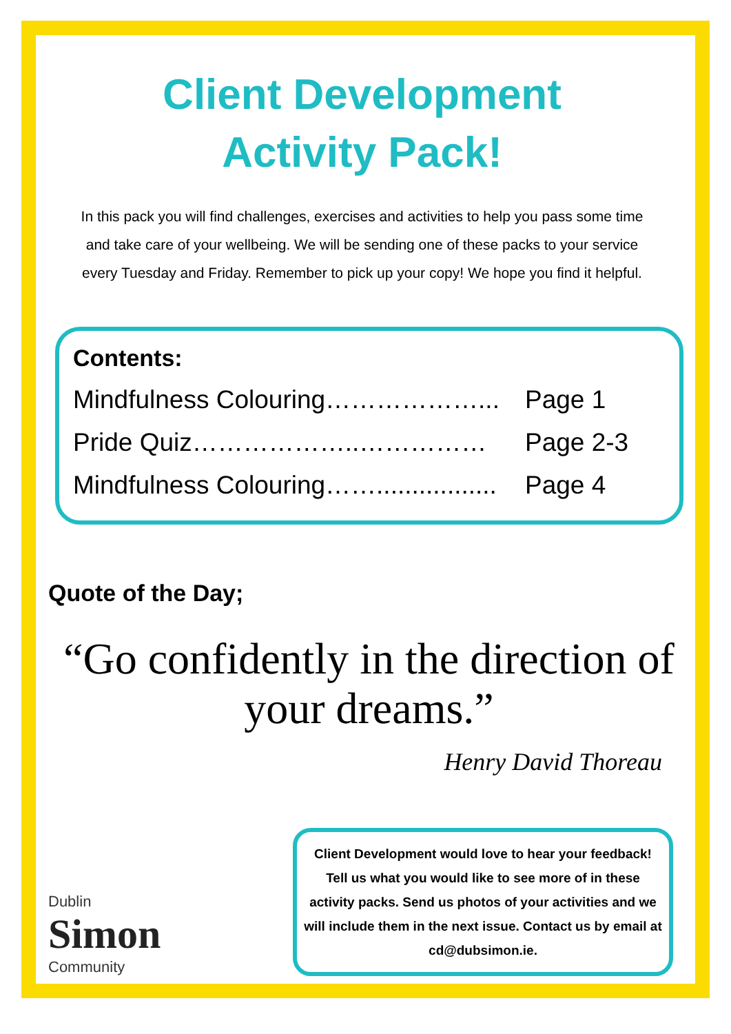Client Development
Activity Pack!
In this pack you will find challenges, exercises and activities to help you pass some time and take care of your wellbeing. We will be sending one of these packs to your service every Tuesday and Friday. Remember to pick up your copy! We hope you find it helpful.
Contents:
Mindfulness Colouring………………... Page 1
Pride Quiz………………..…………… Page 2-3
Mindfulness Colouring……................. Page 4
Quote of the Day;
“Go confidently in the direction of your dreams.”
Henry David Thoreau
Dublin
Simon
Community
Client Development would love to hear your feedback! Tell us what you would like to see more of in these activity packs. Send us photos of your activities and we will include them in the next issue. Contact us by email at cd@dubsimon.ie.